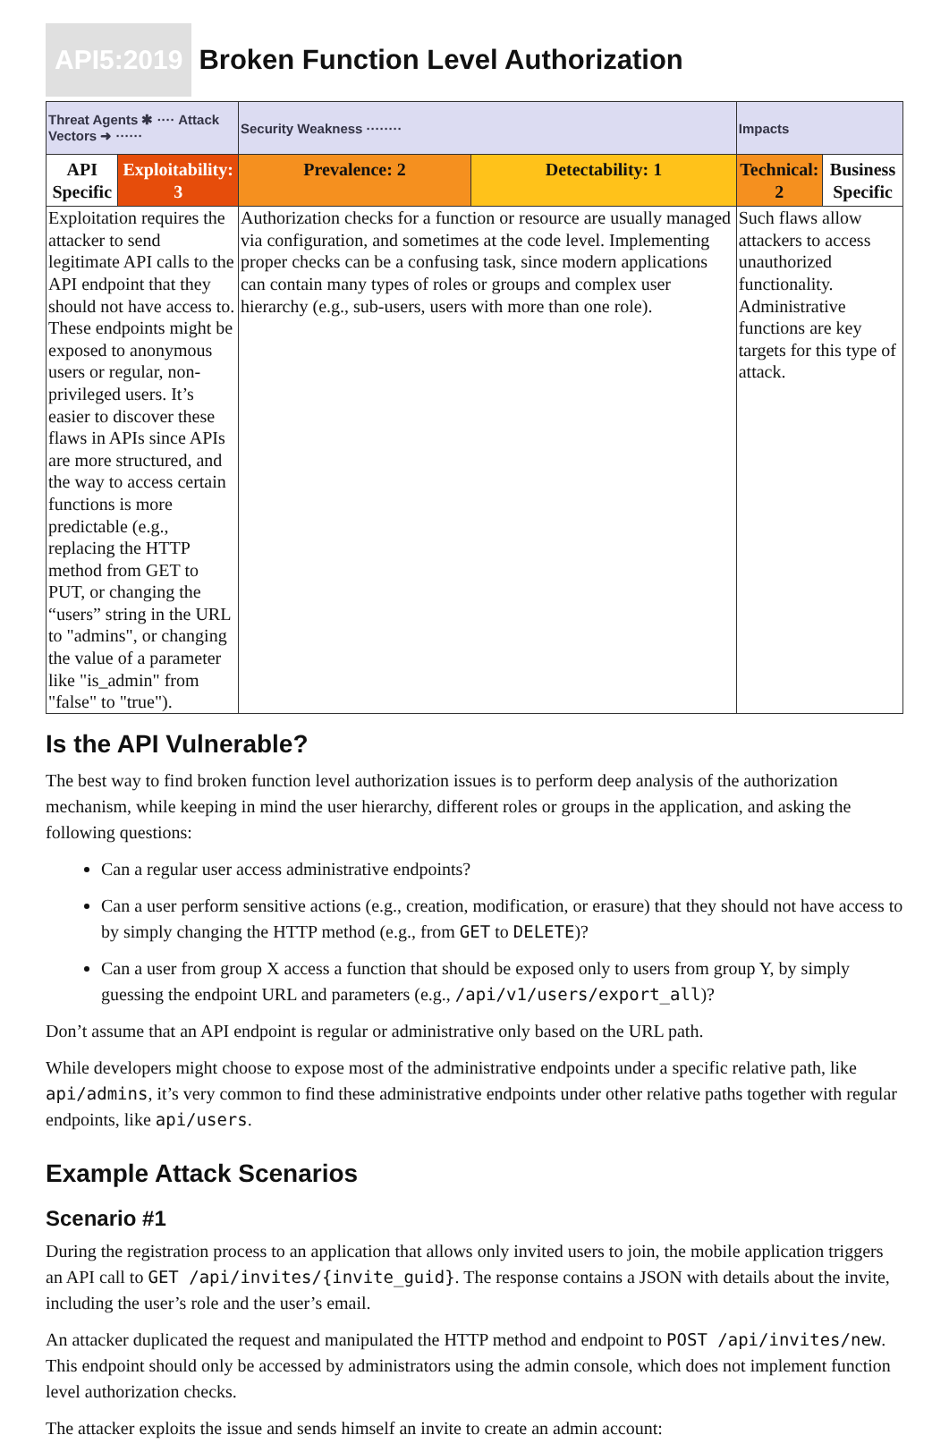API5:2019
Broken Function Level Authorization
| Threat Agents ✱ ···· Attack Vectors ➜ ······ | | Security Weakness ········ | | Impacts | |
| API Specific | Exploitability: 3 | Prevalence: 2 | Detectability: 1 | Technical: 2 | Business Specific |
| Exploitation requires the attacker to send legitimate API calls to the API endpoint that they should not have access to. These endpoints might be exposed to anonymous users or regular, non-privileged users. It’s easier to discover these flaws in APIs since APIs are more structured, and the way to access certain functions is more predictable (e.g., replacing the HTTP method from GET to PUT, or changing the “users” string in the URL to "admins", or changing the value of a parameter like "is_admin" from "false" to "true"). | | Authorization checks for a function or resource are usually managed via configuration, and sometimes at the code level. Implementing proper checks can be a confusing task, since modern applications can contain many types of roles or groups and complex user hierarchy (e.g., sub-users, users with more than one role). | | Such flaws allow attackers to access unauthorized functionality. Administrative functions are key targets for this type of attack. | |
Is the API Vulnerable?
The best way to find broken function level authorization issues is to perform deep analysis of the authorization mechanism, while keeping in mind the user hierarchy, different roles or groups in the application, and asking the following questions:
Can a regular user access administrative endpoints?
Can a user perform sensitive actions (e.g., creation, modification, or erasure) that they should not have access to by simply changing the HTTP method (e.g., from GET to DELETE)?
Can a user from group X access a function that should be exposed only to users from group Y, by simply guessing the endpoint URL and parameters (e.g., /api/v1/users/export_all)?
Don’t assume that an API endpoint is regular or administrative only based on the URL path.
While developers might choose to expose most of the administrative endpoints under a specific relative path, like api/admins, it’s very common to find these administrative endpoints under other relative paths together with regular endpoints, like api/users.
Example Attack Scenarios
Scenario #1
During the registration process to an application that allows only invited users to join, the mobile application triggers an API call to GET /api/invites/{invite_guid}. The response contains a JSON with details about the invite, including the user’s role and the user’s email.
An attacker duplicated the request and manipulated the HTTP method and endpoint to POST /api/invites/new. This endpoint should only be accessed by administrators using the admin console, which does not implement function level authorization checks.
The attacker exploits the issue and sends himself an invite to create an admin account: